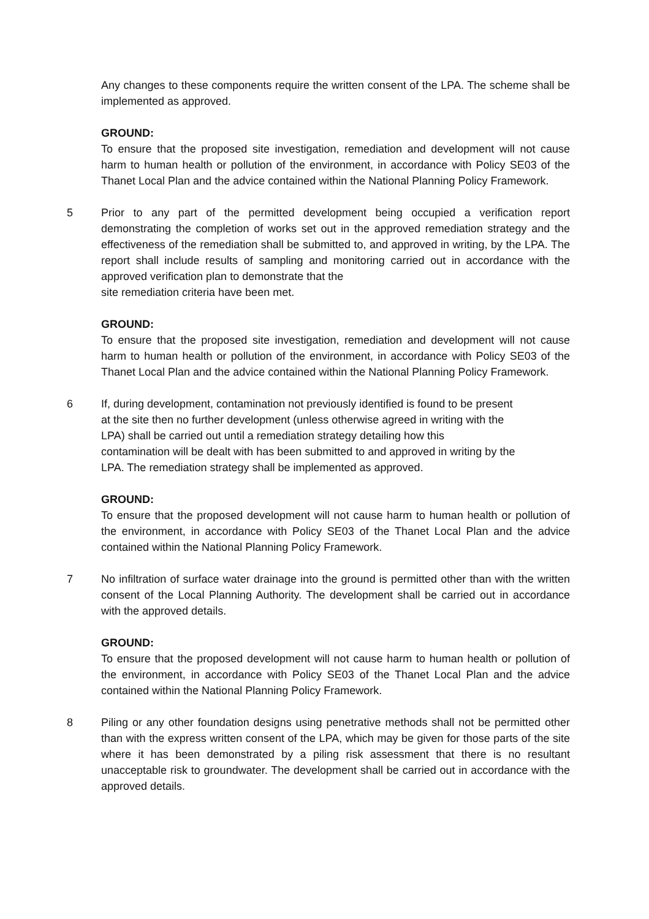Any changes to these components require the written consent of the LPA. The scheme shall be implemented as approved.
GROUND:
To ensure that the proposed site investigation, remediation and development will not cause harm to human health or pollution of the environment, in accordance with Policy SE03 of the Thanet Local Plan and the advice contained within the National Planning Policy Framework.
5 Prior to any part of the permitted development being occupied a verification report demonstrating the completion of works set out in the approved remediation strategy and the effectiveness of the remediation shall be submitted to, and approved in writing, by the LPA. The report shall include results of sampling and monitoring carried out in accordance with the approved verification plan to demonstrate that the
site remediation criteria have been met.
GROUND:
To ensure that the proposed site investigation, remediation and development will not cause harm to human health or pollution of the environment, in accordance with Policy SE03 of the Thanet Local Plan and the advice contained within the National Planning Policy Framework.
6 If, during development, contamination not previously identified is found to be present
at the site then no further development (unless otherwise agreed in writing with the
LPA) shall be carried out until a remediation strategy detailing how this
contamination will be dealt with has been submitted to and approved in writing by the
LPA. The remediation strategy shall be implemented as approved.
GROUND:
To ensure that the proposed development will not cause harm to human health or pollution of the environment, in accordance with Policy SE03 of the Thanet Local Plan and the advice contained within the National Planning Policy Framework.
7 No infiltration of surface water drainage into the ground is permitted other than with the written consent of the Local Planning Authority. The development shall be carried out in accordance with the approved details.
GROUND:
To ensure that the proposed development will not cause harm to human health or pollution of the environment, in accordance with Policy SE03 of the Thanet Local Plan and the advice contained within the National Planning Policy Framework.
8 Piling or any other foundation designs using penetrative methods shall not be permitted other than with the express written consent of the LPA, which may be given for those parts of the site where it has been demonstrated by a piling risk assessment that there is no resultant unacceptable risk to groundwater. The development shall be carried out in accordance with the approved details.